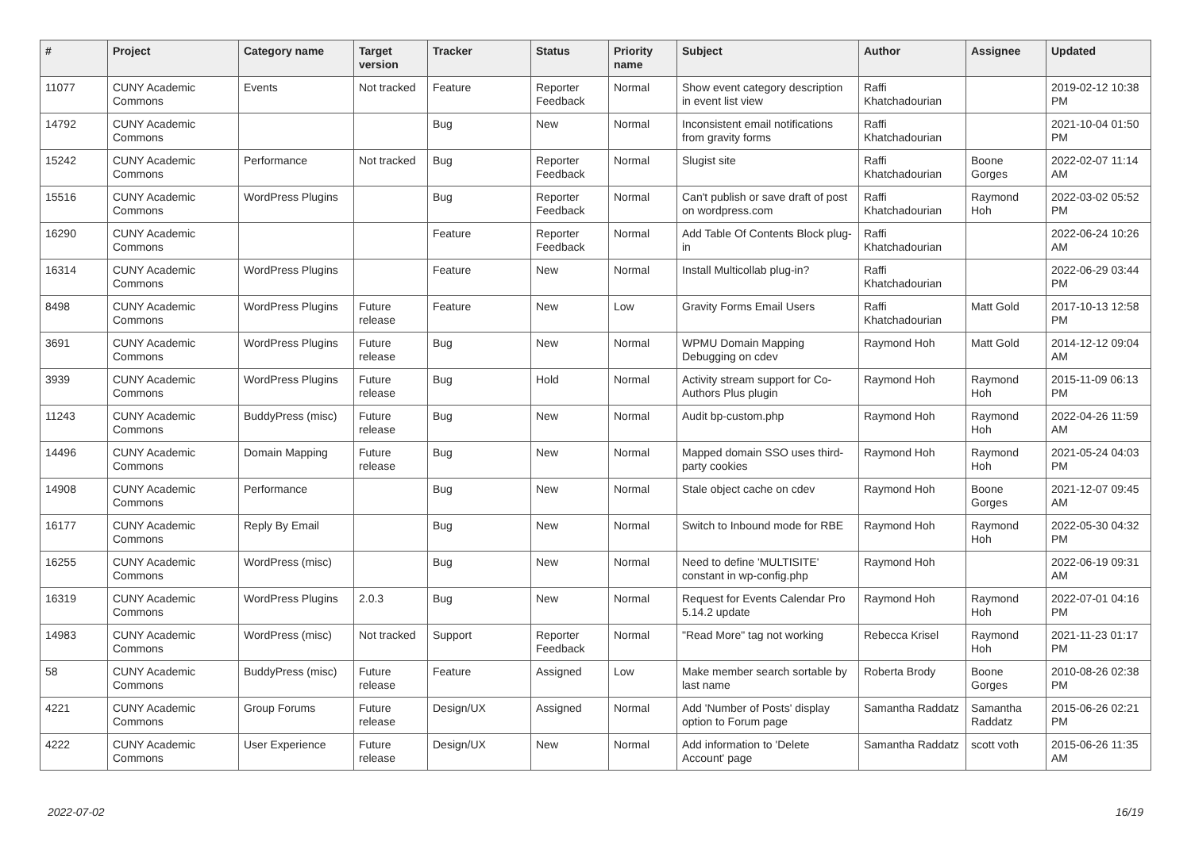| # | Project | Category name | Target version | Tracker | Status | Priority name | Subject | Author | Assignee | Updated |
| --- | --- | --- | --- | --- | --- | --- | --- | --- | --- | --- |
| 11077 | CUNY Academic Commons | Events | Not tracked | Feature | Reporter Feedback | Normal | Show event category description in event list view | Raffi Khatchadourian | | 2019-02-12 10:38 PM |
| 14792 | CUNY Academic Commons | | | Bug | New | Normal | Inconsistent email notifications from gravity forms | Raffi Khatchadourian | | 2021-10-04 01:50 PM |
| 15242 | CUNY Academic Commons | Performance | Not tracked | Bug | Reporter Feedback | Normal | Slugist site | Raffi Khatchadourian | Boone Gorges | 2022-02-07 11:14 AM |
| 15516 | CUNY Academic Commons | WordPress Plugins | | Bug | Reporter Feedback | Normal | Can't publish or save draft of post on wordpress.com | Raffi Khatchadourian | Raymond Hoh | 2022-03-02 05:52 PM |
| 16290 | CUNY Academic Commons | | | Feature | Reporter Feedback | Normal | Add Table Of Contents Block plug-in | Raffi Khatchadourian | | 2022-06-24 10:26 AM |
| 16314 | CUNY Academic Commons | WordPress Plugins | | Feature | New | Normal | Install Multicollab plug-in? | Raffi Khatchadourian | | 2022-06-29 03:44 PM |
| 8498 | CUNY Academic Commons | WordPress Plugins | Future release | Feature | New | Low | Gravity Forms Email Users | Raffi Khatchadourian | Matt Gold | 2017-10-13 12:58 PM |
| 3691 | CUNY Academic Commons | WordPress Plugins | Future release | Bug | New | Normal | WPMU Domain Mapping Debugging on cdev | Raymond Hoh | Matt Gold | 2014-12-12 09:04 AM |
| 3939 | CUNY Academic Commons | WordPress Plugins | Future release | Bug | Hold | Normal | Activity stream support for Co-Authors Plus plugin | Raymond Hoh | Raymond Hoh | 2015-11-09 06:13 PM |
| 11243 | CUNY Academic Commons | BuddyPress (misc) | Future release | Bug | New | Normal | Audit bp-custom.php | Raymond Hoh | Raymond Hoh | 2022-04-26 11:59 AM |
| 14496 | CUNY Academic Commons | Domain Mapping | Future release | Bug | New | Normal | Mapped domain SSO uses third-party cookies | Raymond Hoh | Raymond Hoh | 2021-05-24 04:03 PM |
| 14908 | CUNY Academic Commons | Performance | | Bug | New | Normal | Stale object cache on cdev | Raymond Hoh | Boone Gorges | 2021-12-07 09:45 AM |
| 16177 | CUNY Academic Commons | Reply By Email | | Bug | New | Normal | Switch to Inbound mode for RBE | Raymond Hoh | Raymond Hoh | 2022-05-30 04:32 PM |
| 16255 | CUNY Academic Commons | WordPress (misc) | | Bug | New | Normal | Need to define 'MULTISITE' constant in wp-config.php | Raymond Hoh | | 2022-06-19 09:31 AM |
| 16319 | CUNY Academic Commons | WordPress Plugins | 2.0.3 | Bug | New | Normal | Request for Events Calendar Pro 5.14.2 update | Raymond Hoh | Raymond Hoh | 2022-07-01 04:16 PM |
| 14983 | CUNY Academic Commons | WordPress (misc) | Not tracked | Support | Reporter Feedback | Normal | "Read More" tag not working | Rebecca Krisel | Raymond Hoh | 2021-11-23 01:17 PM |
| 58 | CUNY Academic Commons | BuddyPress (misc) | Future release | Feature | Assigned | Low | Make member search sortable by last name | Roberta Brody | Boone Gorges | 2010-08-26 02:38 PM |
| 4221 | CUNY Academic Commons | Group Forums | Future release | Design/UX | Assigned | Normal | Add 'Number of Posts' display option to Forum page | Samantha Raddatz | Samantha Raddatz | 2015-06-26 02:21 PM |
| 4222 | CUNY Academic Commons | User Experience | Future release | Design/UX | New | Normal | Add information to 'Delete Account' page | Samantha Raddatz | scott voth | 2015-06-26 11:35 AM |
2022-07-02 16/19